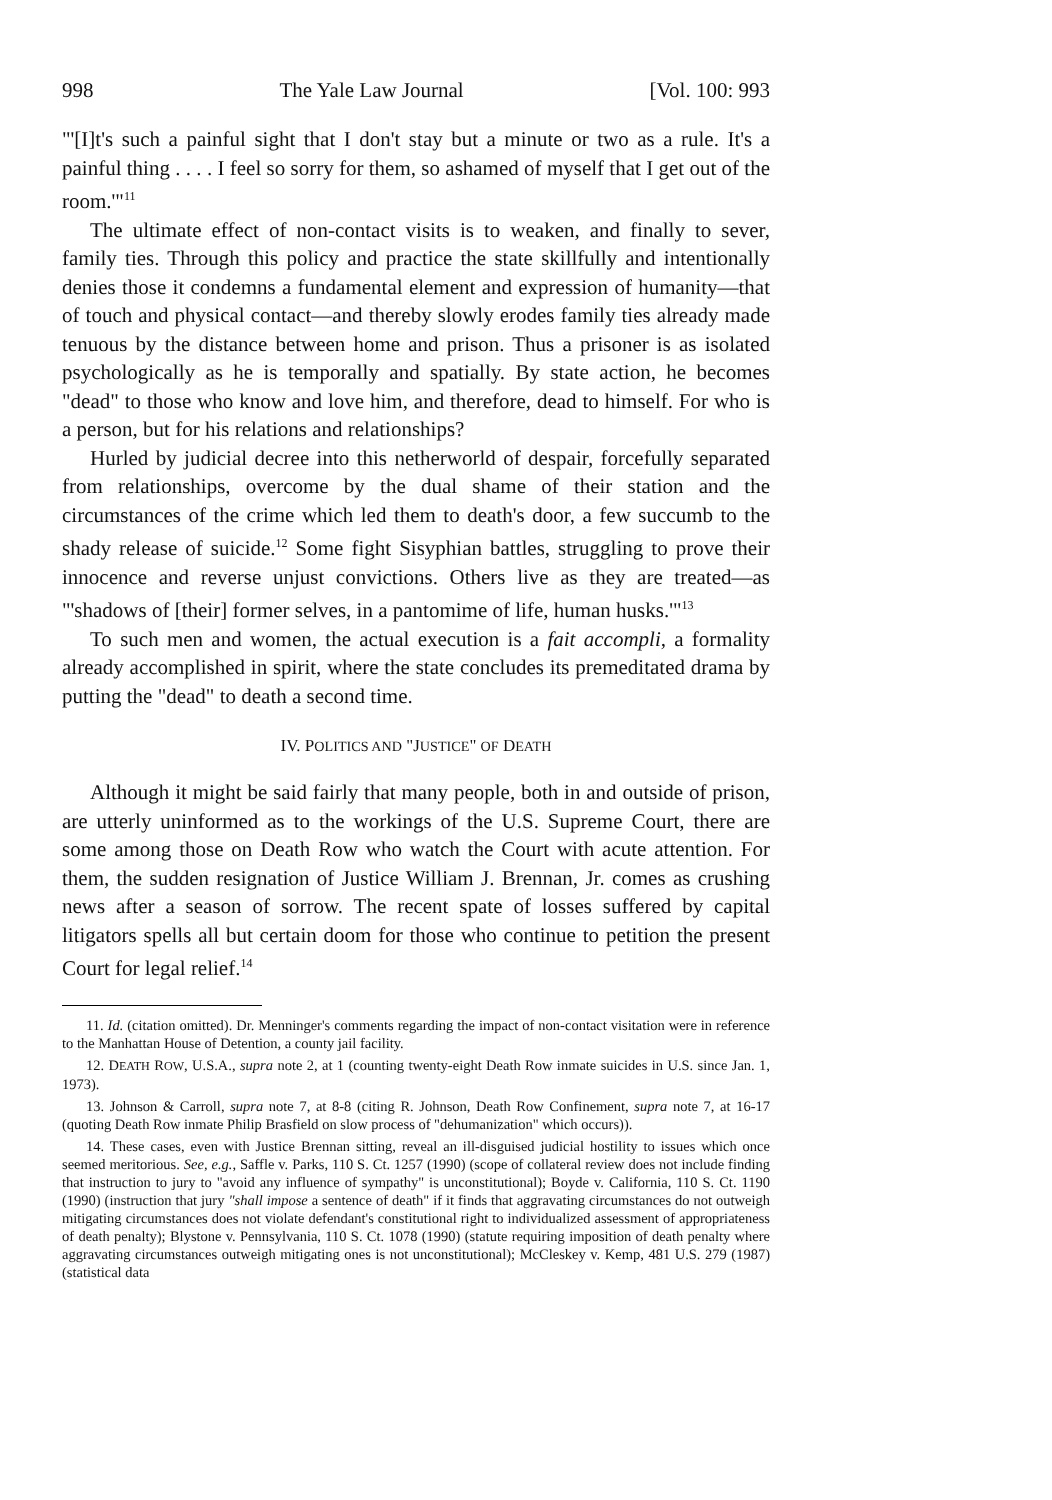998 The Yale Law Journal [Vol. 100: 993
"'[I]t's such a painful sight that I don't stay but a minute or two as a rule. It's a painful thing . . . . I feel so sorry for them, so ashamed of myself that I get out of the room.'"<sup>11</sup>
The ultimate effect of non-contact visits is to weaken, and finally to sever, family ties. Through this policy and practice the state skillfully and intentionally denies those it condemns a fundamental element and expression of humanity—that of touch and physical contact—and thereby slowly erodes family ties already made tenuous by the distance between home and prison. Thus a prisoner is as isolated psychologically as he is temporally and spatially. By state action, he becomes "dead" to those who know and love him, and therefore, dead to himself. For who is a person, but for his relations and relationships?
Hurled by judicial decree into this netherworld of despair, forcefully separated from relationships, overcome by the dual shame of their station and the circumstances of the crime which led them to death's door, a few succumb to the shady release of suicide.<sup>12</sup> Some fight Sisyphian battles, struggling to prove their innocence and reverse unjust convictions. Others live as they are treated—as "'shadows of [their] former selves, in a pantomime of life, human husks.'"<sup>13</sup>
To such men and women, the actual execution is a fait accompli, a formality already accomplished in spirit, where the state concludes its premeditated drama by putting the "dead" to death a second time.
IV. POLITICS AND "JUSTICE" OF DEATH
Although it might be said fairly that many people, both in and outside of prison, are utterly uninformed as to the workings of the U.S. Supreme Court, there are some among those on Death Row who watch the Court with acute attention. For them, the sudden resignation of Justice William J. Brennan, Jr. comes as crushing news after a season of sorrow. The recent spate of losses suffered by capital litigators spells all but certain doom for those who continue to petition the present Court for legal relief.<sup>14</sup>
11. Id. (citation omitted). Dr. Menninger's comments regarding the impact of non-contact visitation were in reference to the Manhattan House of Detention, a county jail facility.
12. DEATH ROW, U.S.A., supra note 2, at 1 (counting twenty-eight Death Row inmate suicides in U.S. since Jan. 1, 1973).
13. Johnson & Carroll, supra note 7, at 8-8 (citing R. Johnson, Death Row Confinement, supra note 7, at 16-17 (quoting Death Row inmate Philip Brasfield on slow process of "dehumanization" which occurs)).
14. These cases, even with Justice Brennan sitting, reveal an ill-disguised judicial hostility to issues which once seemed meritorious. See, e.g., Saffle v. Parks, 110 S. Ct. 1257 (1990) (scope of collateral review does not include finding that instruction to jury to "avoid any influence of sympathy" is unconstitutional); Boyde v. California, 110 S. Ct. 1190 (1990) (instruction that jury "shall impose a sentence of death" if it finds that aggravating circumstances do not outweigh mitigating circumstances does not violate defendant's constitutional right to individualized assessment of appropriateness of death penalty); Blystone v. Pennsylvania, 110 S. Ct. 1078 (1990) (statute requiring imposition of death penalty where aggravating circumstances outweigh mitigating ones is not unconstitutional); McCleskey v. Kemp, 481 U.S. 279 (1987) (statistical data